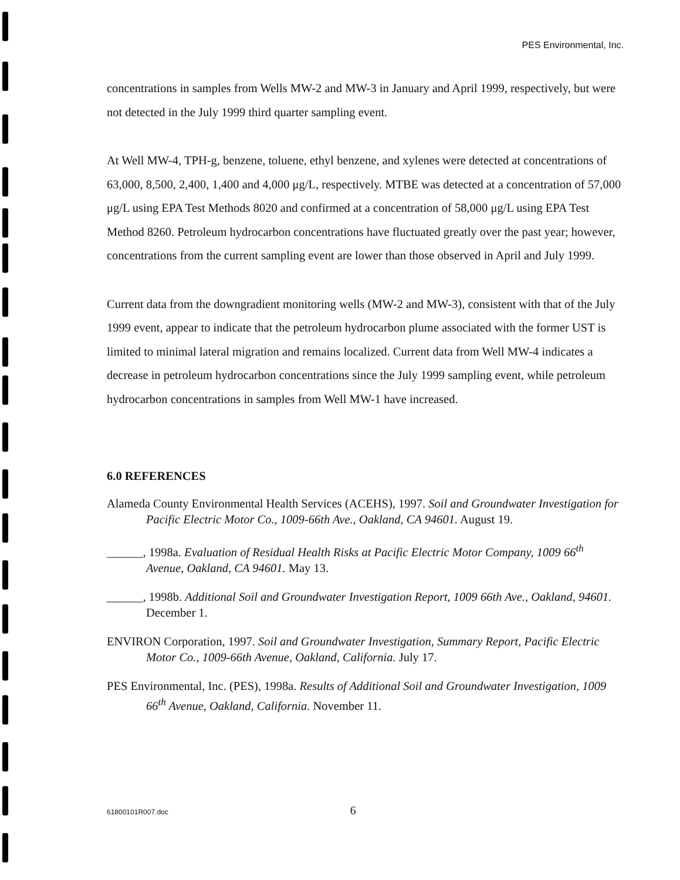PES Environmental, Inc.
concentrations in samples from Wells MW-2 and MW-3 in January and April 1999, respectively, but were not detected in the July 1999 third quarter sampling event.
At Well MW-4, TPH-g, benzene, toluene, ethyl benzene, and xylenes were detected at concentrations of 63,000, 8,500, 2,400, 1,400 and 4,000 μg/L, respectively. MTBE was detected at a concentration of 57,000 μg/L using EPA Test Methods 8020 and confirmed at a concentration of 58,000 μg/L using EPA Test Method 8260. Petroleum hydrocarbon concentrations have fluctuated greatly over the past year; however, concentrations from the current sampling event are lower than those observed in April and July 1999.
Current data from the downgradient monitoring wells (MW-2 and MW-3), consistent with that of the July 1999 event, appear to indicate that the petroleum hydrocarbon plume associated with the former UST is limited to minimal lateral migration and remains localized. Current data from Well MW-4 indicates a decrease in petroleum hydrocarbon concentrations since the July 1999 sampling event, while petroleum hydrocarbon concentrations in samples from Well MW-1 have increased.
6.0 REFERENCES
Alameda County Environmental Health Services (ACEHS), 1997. Soil and Groundwater Investigation for Pacific Electric Motor Co., 1009-66th Ave., Oakland, CA 94601. August 19.
______, 1998a. Evaluation of Residual Health Risks at Pacific Electric Motor Company, 1009 66<sup>th</sup> Avenue, Oakland, CA 94601. May 13.
______, 1998b. Additional Soil and Groundwater Investigation Report, 1009 66th Ave., Oakland, 94601. December 1.
ENVIRON Corporation, 1997. Soil and Groundwater Investigation, Summary Report, Pacific Electric Motor Co., 1009-66th Avenue, Oakland, California. July 17.
PES Environmental, Inc. (PES), 1998a. Results of Additional Soil and Groundwater Investigation, 1009 66<sup>th</sup> Avenue, Oakland, California. November 11.
61800101R007.doc 6